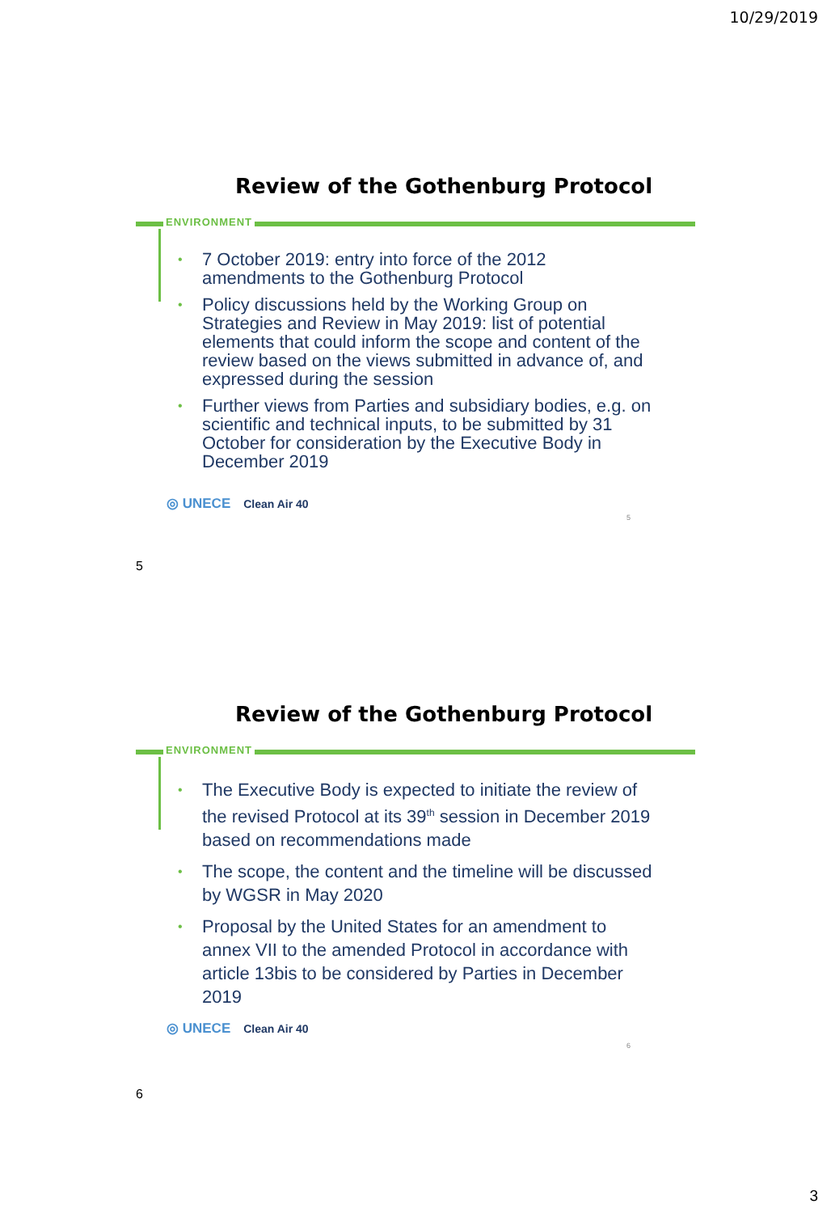10/29/2019
Review of the Gothenburg Protocol
ENVIRONMENT
• 7 October 2019: entry into force of the 2012 amendments to the Gothenburg Protocol
• Policy discussions held by the Working Group on Strategies and Review in May 2019: list of potential elements that could inform the scope and content of the review based on the views submitted in advance of, and expressed during the session
• Further views from Parties and subsidiary bodies, e.g. on scientific and technical inputs, to be submitted by 31 October for consideration by the Executive Body in December 2019
◎ UNECE Clean Air 40
5
5
Review of the Gothenburg Protocol
ENVIRONMENT
• The Executive Body is expected to initiate the review of the revised Protocol at its 39<sup>th</sup> session in December 2019 based on recommendations made
• The scope, the content and the timeline will be discussed by WGSR in May 2020
• Proposal by the United States for an amendment to annex VII to the amended Protocol in accordance with article 13bis to be considered by Parties in December 2019
◎ UNECE Clean Air 40
6
6
3